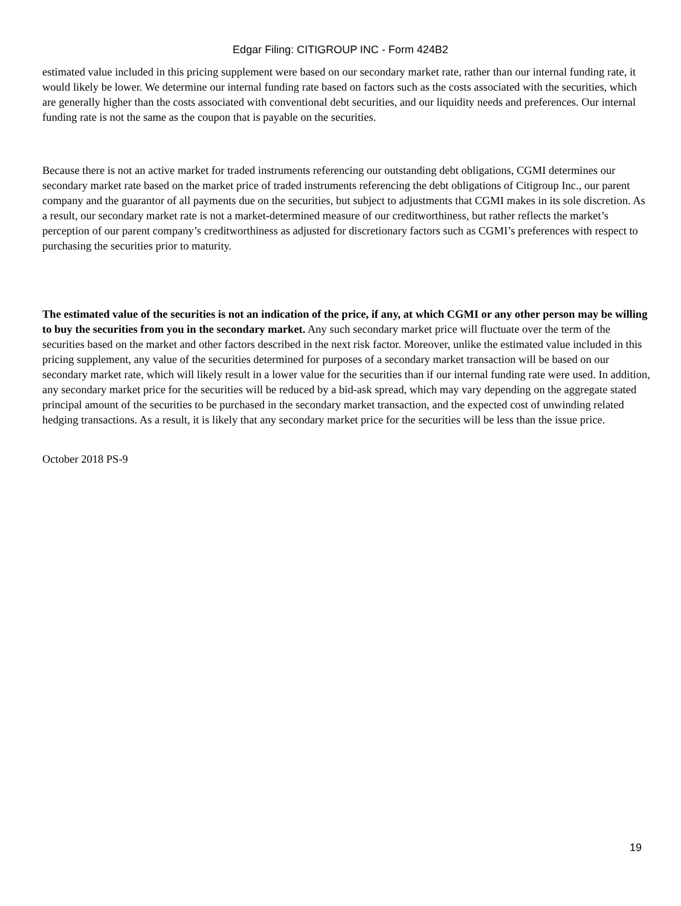Edgar Filing: CITIGROUP INC - Form 424B2
estimated value included in this pricing supplement were based on our secondary market rate, rather than our internal funding rate, it would likely be lower. We determine our internal funding rate based on factors such as the costs associated with the securities, which are generally higher than the costs associated with conventional debt securities, and our liquidity needs and preferences. Our internal funding rate is not the same as the coupon that is payable on the securities.
Because there is not an active market for traded instruments referencing our outstanding debt obligations, CGMI determines our secondary market rate based on the market price of traded instruments referencing the debt obligations of Citigroup Inc., our parent company and the guarantor of all payments due on the securities, but subject to adjustments that CGMI makes in its sole discretion. As a result, our secondary market rate is not a market-determined measure of our creditworthiness, but rather reflects the market’s perception of our parent company’s creditworthiness as adjusted for discretionary factors such as CGMI’s preferences with respect to purchasing the securities prior to maturity.
The estimated value of the securities is not an indication of the price, if any, at which CGMI or any other person may be willing to buy the securities from you in the secondary market. Any such secondary market price will fluctuate over the term of the securities based on the market and other factors described in the next risk factor. Moreover, unlike the estimated value included in this pricing supplement, any value of the securities determined for purposes of a secondary market transaction will be based on our secondary market rate, which will likely result in a lower value for the securities than if our internal funding rate were used. In addition, any secondary market price for the securities will be reduced by a bid-ask spread, which may vary depending on the aggregate stated principal amount of the securities to be purchased in the secondary market transaction, and the expected cost of unwinding related hedging transactions. As a result, it is likely that any secondary market price for the securities will be less than the issue price.
October 2018 PS-9
19